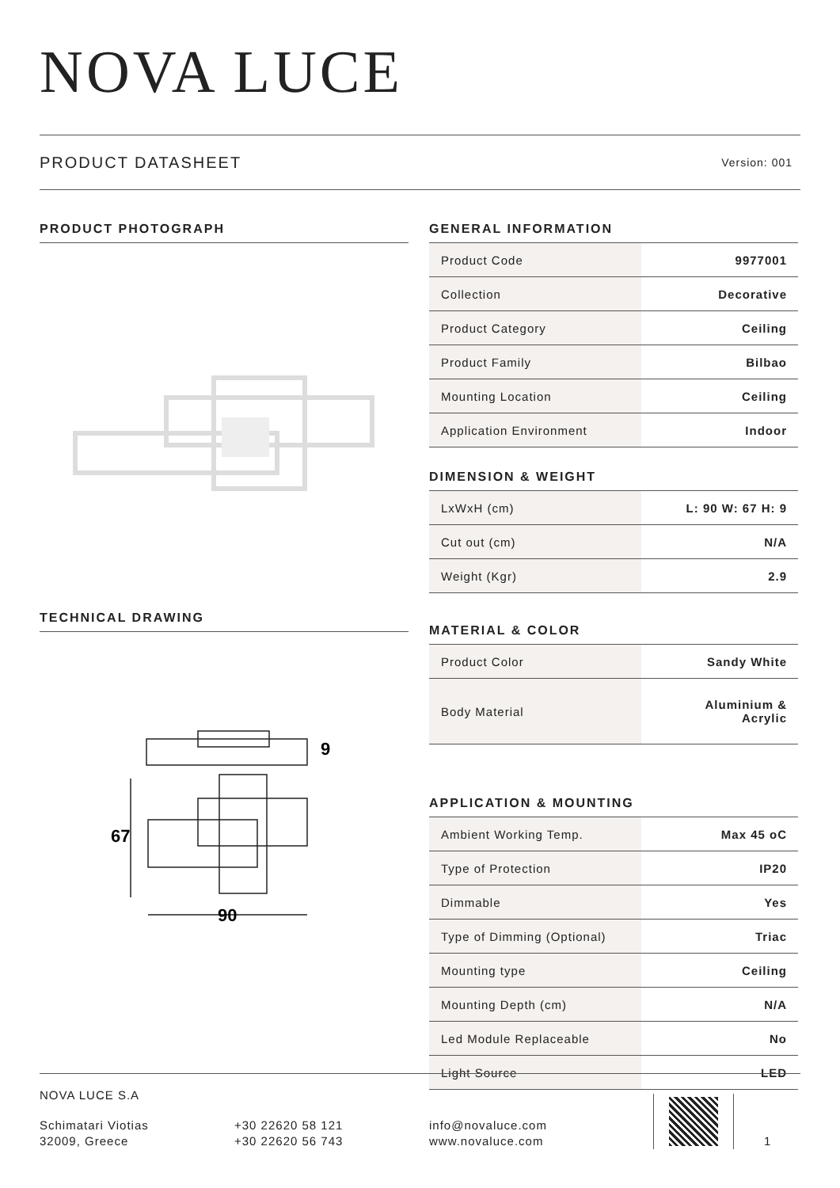NOVA LUCE
PRODUCT DATASHEET Version: 001
PRODUCT PHOTOGRAPH
TECHNICAL DRAWING
9
67
90
GENERAL INFORMATION
| Product Code | 9977001 |
| Collection | Decorative |
| Product Category | Ceiling |
| Product Family | Bilbao |
| Mounting Location | Ceiling |
| Application Environment | Indoor |
DIMENSION & WEIGHT
| LxWxH (cm) | L: 90 W: 67 H: 9 |
| Cut out (cm) | N/A |
| Weight (Kgr) | 2.9 |
MATERIAL & COLOR
| Product Color | Sandy White |
| Body Material | Aluminium & Acrylic |
APPLICATION & MOUNTING
| Ambient Working Temp. | Max 45 oC |
| Type of Protection | IP20 |
| Dimmable | Yes |
| Type of Dimming (Optional) | Triac |
| Mounting type | Ceiling |
| Mounting Depth (cm) | N/A |
| Led Module Replaceable | No |
| Light Source | LED |
NOVA LUCE S.A
Schimatari Viotias
32009, Greece
+30 22620 58 121
+30 22620 56 743
info@novaluce.com
www.novaluce.com
1